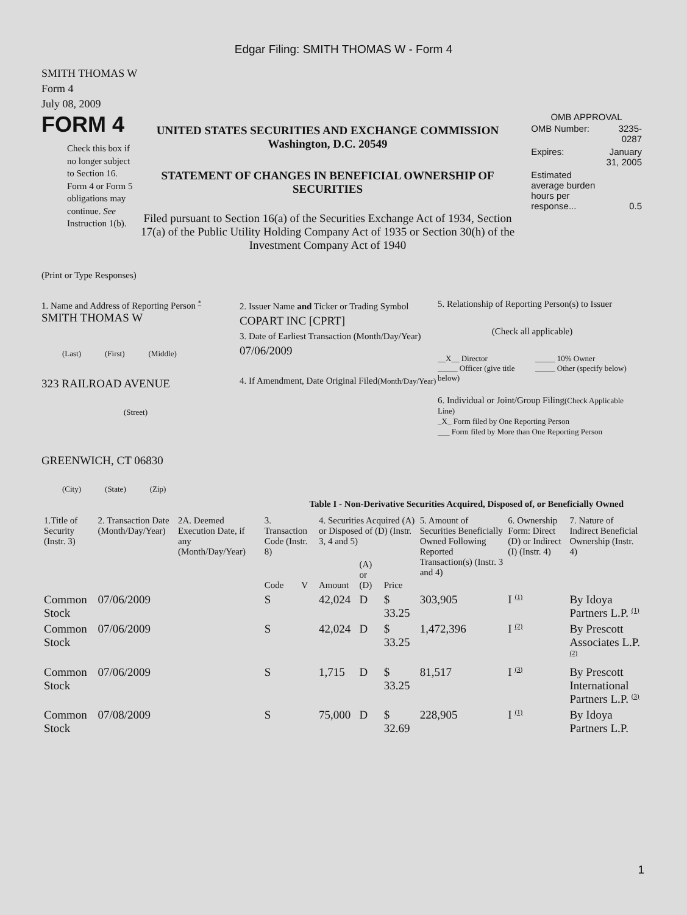Edgar Filing: SMITH THOMAS W - Form 4
SMITH THOMAS W
Form 4
July 08, 2009
FORM 4
Check this box if no longer subject to Section 16. Form 4 or Form 5 obligations may continue. See Instruction 1(b).
UNITED STATES SECURITIES AND EXCHANGE COMMISSION
Washington, D.C. 20549
STATEMENT OF CHANGES IN BENEFICIAL OWNERSHIP OF SECURITIES
Filed pursuant to Section 16(a) of the Securities Exchange Act of 1934, Section 17(a) of the Public Utility Holding Company Act of 1935 or Section 30(h) of the Investment Company Act of 1940
OMB APPROVAL
| OMB Number: | 3235-0287 |
| Expires: | January 31, 2005 |
| Estimated average burden hours per response... | 0.5 |
(Print or Type Responses)
1. Name and Address of Reporting Person <sup>*</sup>
SMITH THOMAS W
(Last) (First) (Middle)
323 RAILROAD AVENUE
(Street)
GREENWICH, CT 06830
(City) (State) (Zip)
2. Issuer Name and Ticker or Trading Symbol
COPART INC [CPRT]
3. Date of Earliest Transaction (Month/Day/Year)
07/06/2009
4. If Amendment, Date Original Filed(Month/Day/Year)
5. Relationship of Reporting Person(s) to Issuer
(Check all applicable)
__X__ Director
_____ Officer (give title below)
_____ 10% Owner
_____ Other (specify below)
6. Individual or Joint/Group Filing(Check Applicable Line)
_X_ Form filed by One Reporting Person
___ Form filed by More than One Reporting Person
Table I - Non-Derivative Securities Acquired, Disposed of, or Beneficially Owned
| 1.Title of Security (Instr. 3) | 2. Transaction Date (Month/Day/Year) | 2A. Deemed Execution Date, if any (Month/Day/Year) | 3. Transaction Code (Instr. 8) | | 4. Securities Acquired (A) or Disposed of (D) (Instr. 3, 4 and 5) | | | 5. Amount of Securities Beneficially Owned Following Reported Transaction(s) (Instr. 3 and 4) | 6. Ownership Form: Direct (D) or Indirect (I) (Instr. 4) | 7. Nature of Indirect Beneficial Ownership (Instr. 4) |
| --- | --- | --- | --- | --- | --- | --- | --- | --- | --- | --- |
| | | | Code | V | Amount | (A) or (D) | Price | | | |
| Common Stock | 07/06/2009 | | S | | 42,024 | D | $ 33.25 | 303,905 | I <sup>(1)</sup> | By Idoya Partners L.P. <sup>(1)</sup> |
| Common Stock | 07/06/2009 | | S | | 42,024 | D | $ 33.25 | 1,472,396 | I <sup>(2)</sup> | By Prescott Associates L.P. <sup>(2)</sup> |
| Common Stock | 07/06/2009 | | S | | 1,715 | D | $ 33.25 | 81,517 | I <sup>(3)</sup> | By Prescott International Partners L.P. <sup>(3)</sup> |
| Common Stock | 07/08/2009 | | S | | 75,000 | D | $ 32.69 | 228,905 | I <sup>(1)</sup> | By Idoya Partners L.P. |
1